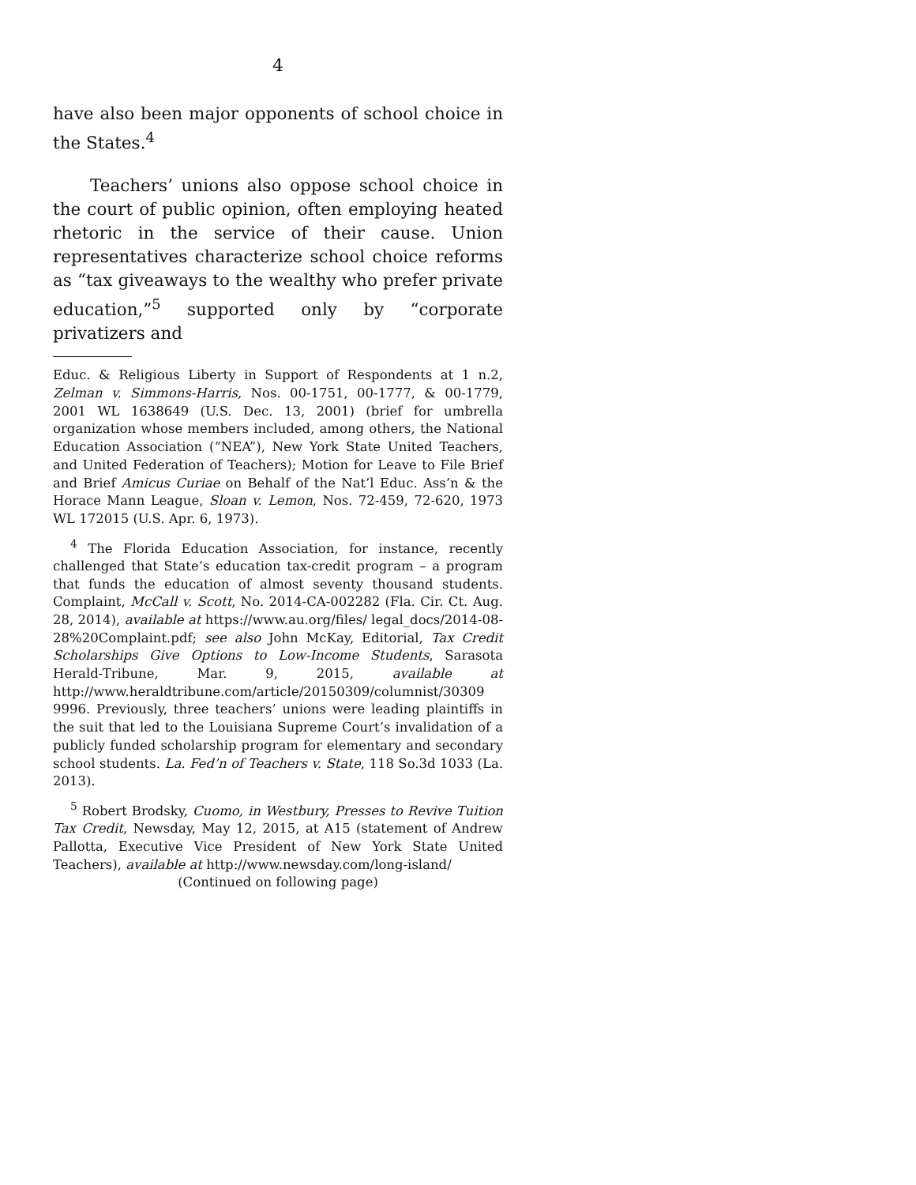4
have also been major opponents of school choice in the States.<sup>4</sup>
Teachers’ unions also oppose school choice in the court of public opinion, often employing heated rhetoric in the service of their cause. Union representatives characterize school choice reforms as “tax giveaways to the wealthy who prefer private education,”<sup>5</sup> supported only by “corporate privatizers and
Educ. & Religious Liberty in Support of Respondents at 1 n.2, Zelman v. Simmons-Harris, Nos. 00-1751, 00-1777, & 00-1779, 2001 WL 1638649 (U.S. Dec. 13, 2001) (brief for umbrella organization whose members included, among others, the National Education Association (“NEA”), New York State United Teachers, and United Federation of Teachers); Motion for Leave to File Brief and Brief Amicus Curiae on Behalf of the Nat’l Educ. Ass’n & the Horace Mann League, Sloan v. Lemon, Nos. 72-459, 72-620, 1973 WL 172015 (U.S. Apr. 6, 1973).
<sup>4</sup> The Florida Education Association, for instance, recently challenged that State’s education tax-credit program – a program that funds the education of almost seventy thousand students. Complaint, McCall v. Scott, No. 2014-CA-002282 (Fla. Cir. Ct. Aug. 28, 2014), available at https://www.au.org/files/ legal_docs/2014-08-28%20Complaint.pdf; see also John McKay, Editorial, Tax Credit Scholarships Give Options to Low-Income Students, Sarasota Herald-Tribune, Mar. 9, 2015, available at http://www.heraldtribune.com/article/20150309/columnist/30309 9996. Previously, three teachers’ unions were leading plaintiffs in the suit that led to the Louisiana Supreme Court’s invalidation of a publicly funded scholarship program for elementary and secondary school students. La. Fed’n of Teachers v. State, 118 So.3d 1033 (La. 2013).
<sup>5</sup> Robert Brodsky, Cuomo, in Westbury, Presses to Revive Tuition Tax Credit, Newsday, May 12, 2015, at A15 (statement of Andrew Pallotta, Executive Vice President of New York State United Teachers), available at http://www.newsday.com/long-island/
(Continued on following page)